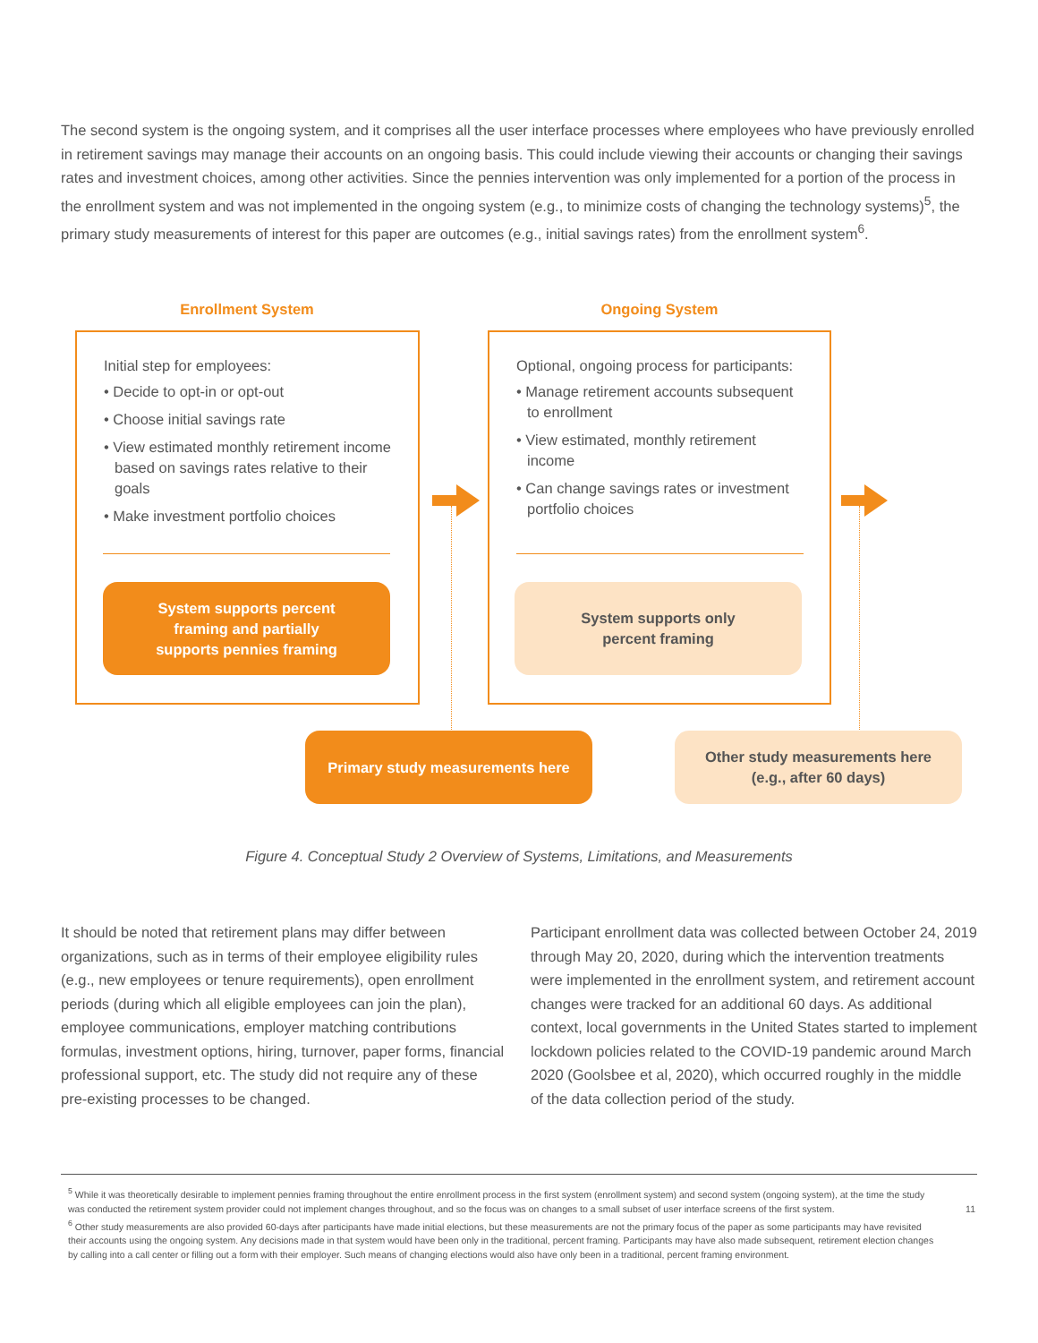The second system is the ongoing system, and it comprises all the user interface processes where employees who have previously enrolled in retirement savings may manage their accounts on an ongoing basis. This could include viewing their accounts or changing their savings rates and investment choices, among other activities. Since the pennies intervention was only implemented for a portion of the process in the enrollment system and was not implemented in the ongoing system (e.g., to minimize costs of changing the technology systems)<sup>5</sup>, the primary study measurements of interest for this paper are outcomes (e.g., initial savings rates) from the enrollment system<sup>6</sup>.
Enrollment System Ongoing System
Initial step for employees:
• Decide to opt-in or opt-out
• Choose initial savings rate
• View estimated monthly retirement income based on savings rates relative to their goals
• Make investment portfolio choices
System supports percent
framing and partially
supports pennies framing
Optional, ongoing process for participants:
• Manage retirement accounts subsequent to enrollment
• View estimated, monthly retirement income
• Can change savings rates or investment portfolio choices
System supports only
percent framing
Primary study measurements here
Other study measurements here
(e.g., after 60 days)
Figure 4. Conceptual Study 2 Overview of Systems, Limitations, and Measurements
It should be noted that retirement plans may differ between organizations, such as in terms of their employee eligibility rules (e.g., new employees or tenure requirements), open enrollment periods (during which all eligible employees can join the plan), employee communications, employer matching contributions formulas, investment options, hiring, turnover, paper forms, financial professional support, etc. The study did not require any of these pre-existing processes to be changed.
Participant enrollment data was collected between October 24, 2019 through May 20, 2020, during which the intervention treatments were implemented in the enrollment system, and retirement account changes were tracked for an additional 60 days. As additional context, local governments in the United States started to implement lockdown policies related to the COVID-19 pandemic around March 2020 (Goolsbee et al, 2020), which occurred roughly in the middle of the data collection period of the study.
<sup>5</sup> While it was theoretically desirable to implement pennies framing throughout the entire enrollment process in the first system (enrollment system) and second system (ongoing system), at the time the study was conducted the retirement system provider could not implement changes throughout, and so the focus was on changes to a small subset of user interface screens of the first system. 11
<sup>6</sup> Other study measurements are also provided 60-days after participants have made initial elections, but these measurements are not the primary focus of the paper as some participants may have revisited their accounts using the ongoing system. Any decisions made in that system would have been only in the traditional, percent framing. Participants may have also made subsequent, retirement election changes by calling into a call center or filling out a form with their employer. Such means of changing elections would also have only been in a traditional, percent framing environment.